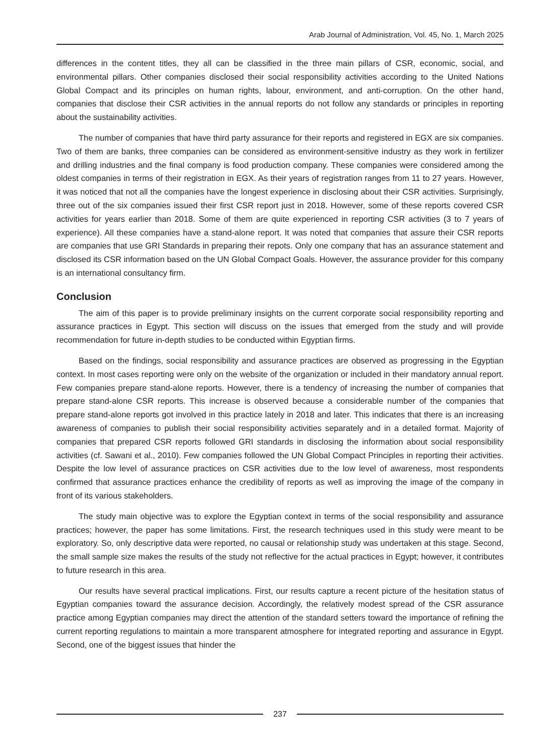Arab Journal of Administration, Vol. 45, No. 1, March 2025
differences in the content titles, they all can be classified in the three main pillars of CSR, economic, social, and environmental pillars. Other companies disclosed their social responsibility activities according to the United Nations Global Compact and its principles on human rights, labour, environment, and anti-corruption. On the other hand, companies that disclose their CSR activities in the annual reports do not follow any standards or principles in reporting about the sustainability activities.
The number of companies that have third party assurance for their reports and registered in EGX are six companies. Two of them are banks, three companies can be considered as environment-sensitive industry as they work in fertilizer and drilling industries and the final company is food production company. These companies were considered among the oldest companies in terms of their registration in EGX. As their years of registration ranges from 11 to 27 years. However, it was noticed that not all the companies have the longest experience in disclosing about their CSR activities. Surprisingly, three out of the six companies issued their first CSR report just in 2018. However, some of these reports covered CSR activities for years earlier than 2018. Some of them are quite experienced in reporting CSR activities (3 to 7 years of experience). All these companies have a stand-alone report. It was noted that companies that assure their CSR reports are companies that use GRI Standards in preparing their repots. Only one company that has an assurance statement and disclosed its CSR information based on the UN Global Compact Goals. However, the assurance provider for this company is an international consultancy firm.
Conclusion
The aim of this paper is to provide preliminary insights on the current corporate social responsibility reporting and assurance practices in Egypt. This section will discuss on the issues that emerged from the study and will provide recommendation for future in-depth studies to be conducted within Egyptian firms.
Based on the findings, social responsibility and assurance practices are observed as progressing in the Egyptian context. In most cases reporting were only on the website of the organization or included in their mandatory annual report. Few companies prepare stand-alone reports. However, there is a tendency of increasing the number of companies that prepare stand-alone CSR reports. This increase is observed because a considerable number of the companies that prepare stand-alone reports got involved in this practice lately in 2018 and later. This indicates that there is an increasing awareness of companies to publish their social responsibility activities separately and in a detailed format. Majority of companies that prepared CSR reports followed GRI standards in disclosing the information about social responsibility activities (cf. Sawani et al., 2010). Few companies followed the UN Global Compact Principles in reporting their activities. Despite the low level of assurance practices on CSR activities due to the low level of awareness, most respondents confirmed that assurance practices enhance the credibility of reports as well as improving the image of the company in front of its various stakeholders.
The study main objective was to explore the Egyptian context in terms of the social responsibility and assurance practices; however, the paper has some limitations. First, the research techniques used in this study were meant to be exploratory. So, only descriptive data were reported, no causal or relationship study was undertaken at this stage. Second, the small sample size makes the results of the study not reflective for the actual practices in Egypt; however, it contributes to future research in this area.
Our results have several practical implications. First, our results capture a recent picture of the hesitation status of Egyptian companies toward the assurance decision. Accordingly, the relatively modest spread of the CSR assurance practice among Egyptian companies may direct the attention of the standard setters toward the importance of refining the current reporting regulations to maintain a more transparent atmosphere for integrated reporting and assurance in Egypt. Second, one of the biggest issues that hinder the
237